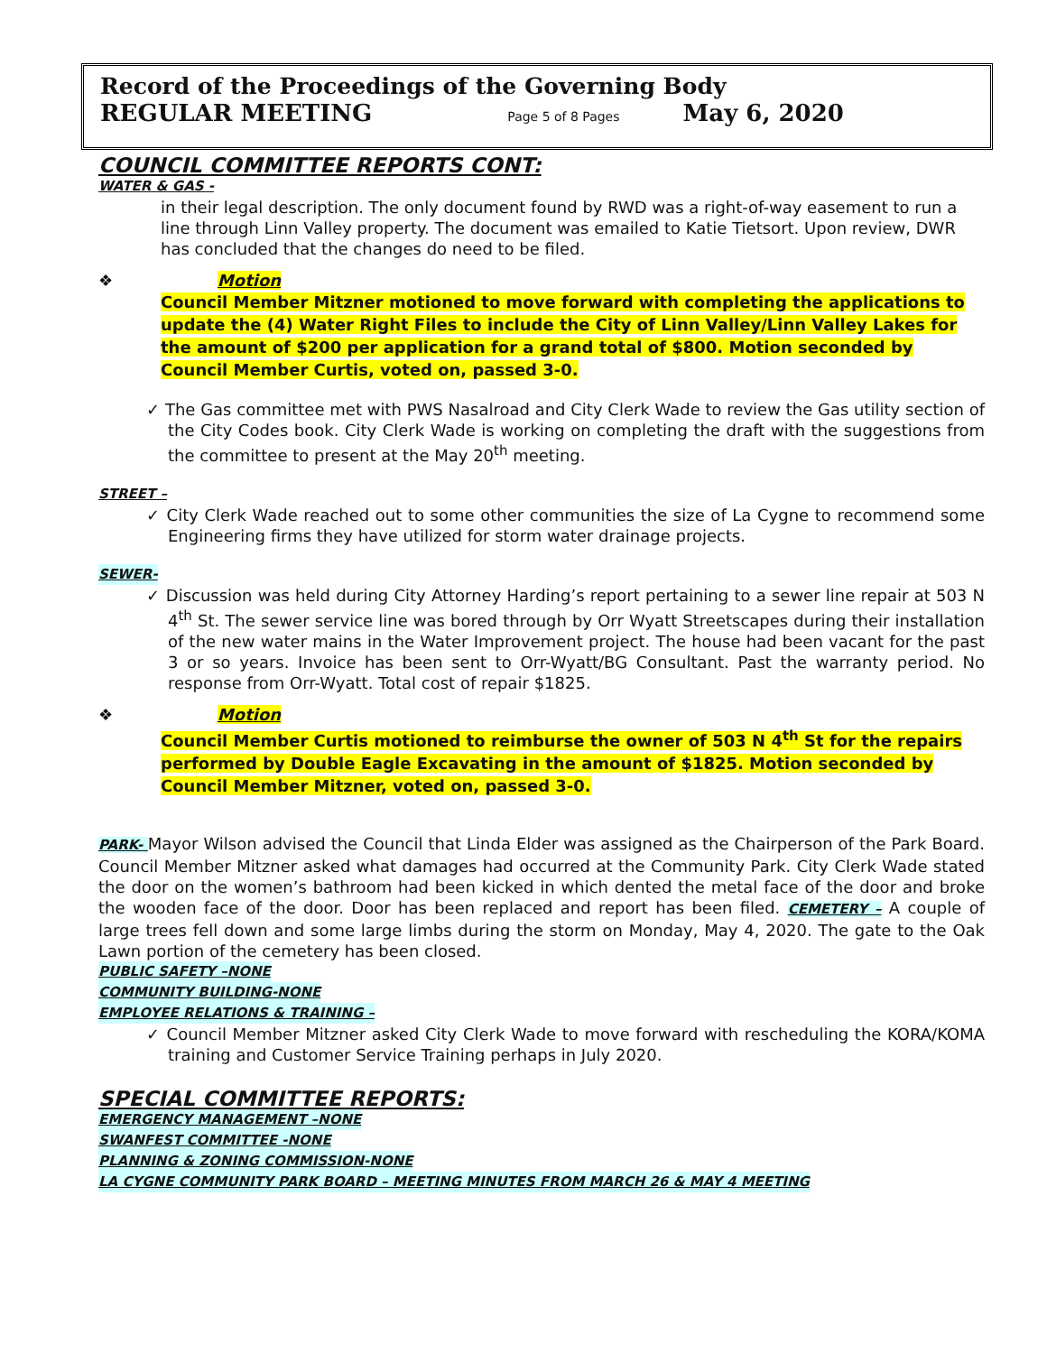Record of the Proceedings of the Governing Body
REGULAR MEETING Page 5 of 8 Pages May 6, 2020
COUNCIL COMMITTEE REPORTS CONT:
WATER & GAS -
in their legal description. The only document found by RWD was a right-of-way easement to run a line through Linn Valley property. The document was emailed to Katie Tietsort. Upon review, DWR has concluded that the changes do need to be filed.
❖ Motion
Council Member Mitzner motioned to move forward with completing the applications to update the (4) Water Right Files to include the City of Linn Valley/Linn Valley Lakes for the amount of $200 per application for a grand total of $800. Motion seconded by Council Member Curtis, voted on, passed 3-0.
✓ The Gas committee met with PWS Nasalroad and City Clerk Wade to review the Gas utility section of the City Codes book. City Clerk Wade is working on completing the draft with the suggestions from the committee to present at the May 20<sup>th</sup> meeting.
STREET –
✓ City Clerk Wade reached out to some other communities the size of La Cygne to recommend some Engineering firms they have utilized for storm water drainage projects.
SEWER-
✓ Discussion was held during City Attorney Harding’s report pertaining to a sewer line repair at 503 N 4<sup>th</sup> St. The sewer service line was bored through by Orr Wyatt Streetscapes during their installation of the new water mains in the Water Improvement project. The house had been vacant for the past 3 or so years. Invoice has been sent to Orr-Wyatt/BG Consultant. Past the warranty period. No response from Orr-Wyatt. Total cost of repair $1825.
❖ Motion
Council Member Curtis motioned to reimburse the owner of 503 N 4<sup>th</sup> St for the repairs performed by Double Eagle Excavating in the amount of $1825. Motion seconded by Council Member Mitzner, voted on, passed 3-0.
PARK- Mayor Wilson advised the Council that Linda Elder was assigned as the Chairperson of the Park Board. Council Member Mitzner asked what damages had occurred at the Community Park. City Clerk Wade stated the door on the women’s bathroom had been kicked in which dented the metal face of the door and broke the wooden face of the door. Door has been replaced and report has been filed. CEMETERY – A couple of large trees fell down and some large limbs during the storm on Monday, May 4, 2020. The gate to the Oak Lawn portion of the cemetery has been closed.
PUBLIC SAFETY –NONE
COMMUNITY BUILDING-NONE
EMPLOYEE RELATIONS & TRAINING –
✓ Council Member Mitzner asked City Clerk Wade to move forward with rescheduling the KORA/KOMA training and Customer Service Training perhaps in July 2020.
SPECIAL COMMITTEE REPORTS:
EMERGENCY MANAGEMENT –NONE
SWANFEST COMMITTEE -NONE
PLANNING & ZONING COMMISSION-NONE
LA CYGNE COMMUNITY PARK BOARD – MEETING MINUTES FROM MARCH 26 & MAY 4 MEETING